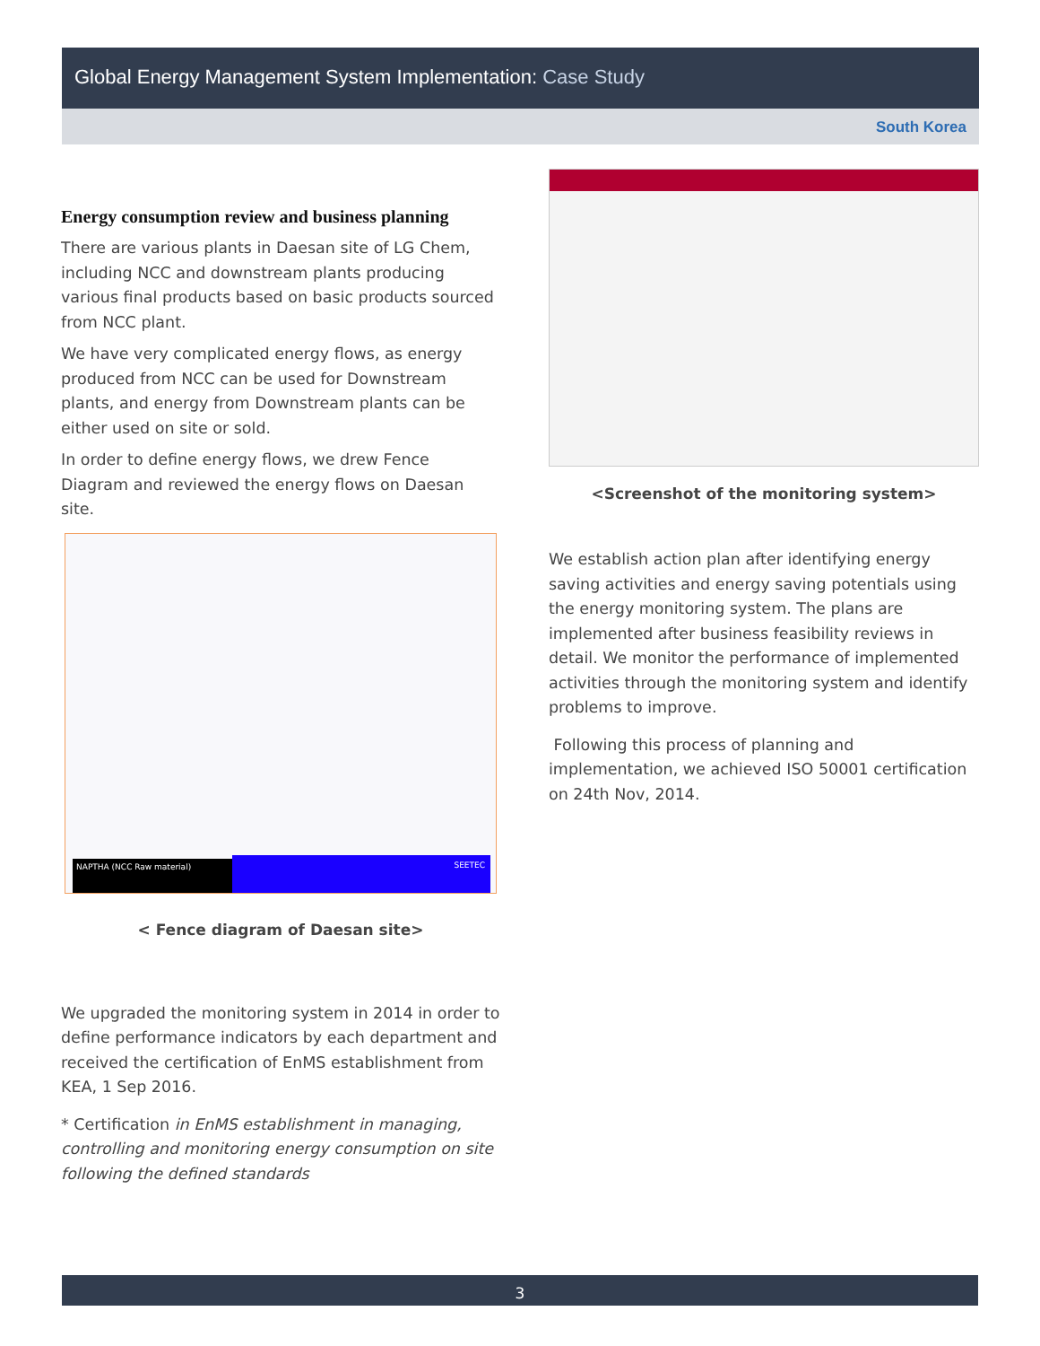Global Energy Management System Implementation: Case Study
South Korea
Energy consumption review and business planning
There are various plants in Daesan site of LG Chem, including NCC and downstream plants producing various final products based on basic products sourced from NCC plant.
We have very complicated energy flows, as energy produced from NCC can be used for Downstream plants, and energy from Downstream plants can be either used on site or sold.
In order to define energy flows, we drew Fence Diagram and reviewed the energy flows on Daesan site.
NAPTHA (NCC Raw material) SEETEC
< Fence diagram of Daesan site>
We upgraded the monitoring system in 2014 in order to define performance indicators by each department and received the certification of EnMS establishment from KEA, 1 Sep 2016.
* Certification in EnMS establishment in managing, controlling and monitoring energy consumption on site following the defined standards
<Screenshot of the monitoring system>
We establish action plan after identifying energy saving activities and energy saving potentials using the energy monitoring system. The plans are implemented after business feasibility reviews in detail. We monitor the performance of implemented activities through the monitoring system and identify problems to improve.
Following this process of planning and implementation, we achieved ISO 50001 certification on 24th Nov, 2014.
3